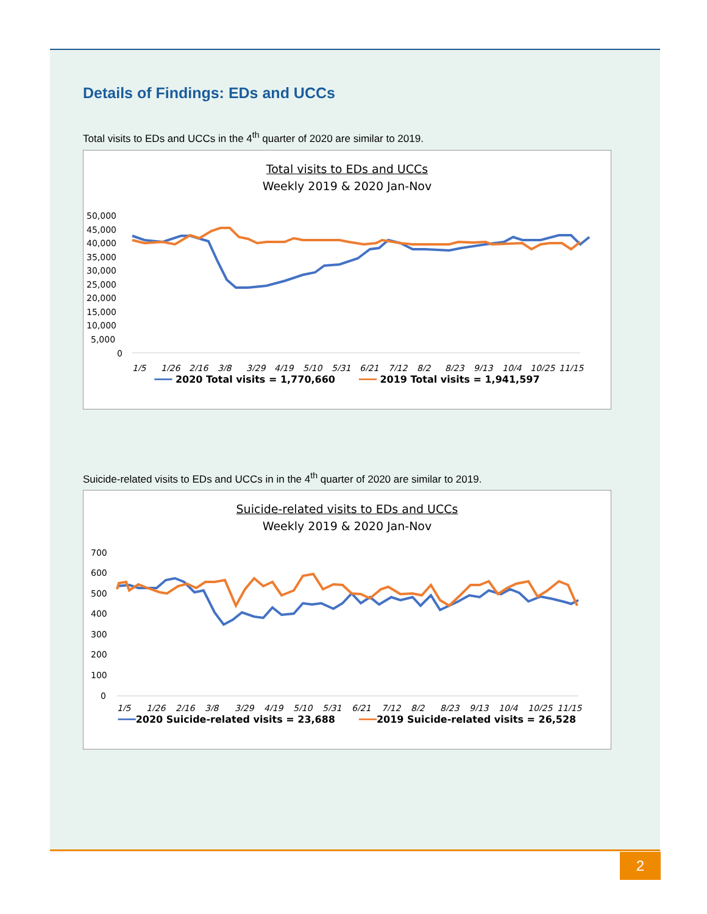Details of Findings: EDs and UCCs
Total visits to EDs and UCCs in the 4<sup>th</sup> quarter of 2020 are similar to 2019.
Total visits to EDs and UCCs
Weekly 2019 & 2020 Jan-Nov
50,000
45,000
40,000
35,000
30,000
25,000
20,000
15,000
10,000
5,000
0
1/5
1/26
2/16
3/8
3/29
4/19
5/10
5/31
6/21
7/12
8/2
8/23
9/13
10/4
10/25
11/15
━━━ 2020 Total visits = 1,770,660 ━━━ 2019 Total visits = 1,941,597
Suicide-related visits to EDs and UCCs in in the 4<sup>th</sup> quarter of 2020 are similar to 2019.
Suicide-related visits to EDs and UCCs
Weekly 2019 & 2020 Jan-Nov
700
600
500
400
300
200
100
0
1/5
1/26
2/16
3/8
3/29
4/19
5/10
5/31
6/21
7/12
8/2
8/23
9/13
10/4
10/25
11/15
━━━2020 Suicide-related visits = 23,688 ━━━2019 Suicide-related visits = 26,528
2